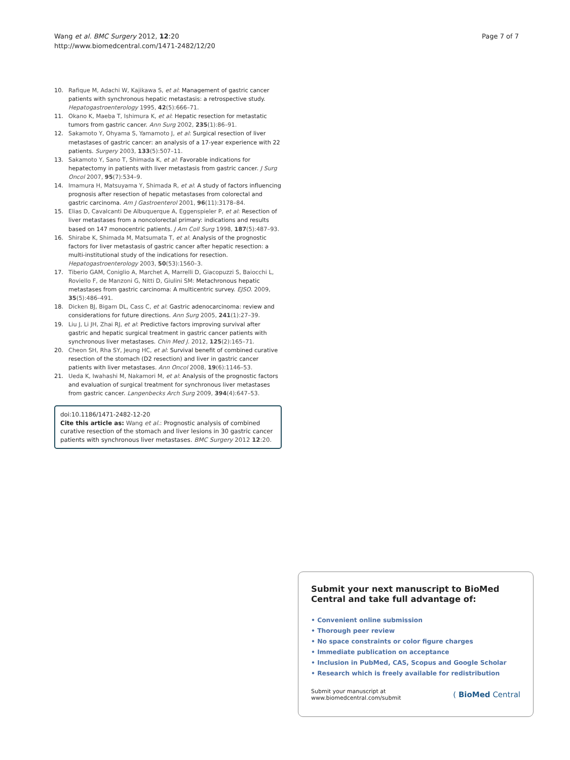Wang et al. BMC Surgery 2012, 12:20
http://www.biomedcentral.com/1471-2482/12/20
Page 7 of 7
10. Rafique M, Adachi W, Kajikawa S, et al: Management of gastric cancer patients with synchronous hepatic metastasis: a retrospective study. Hepatogastroenterology 1995, 42(5):666–71.
11. Okano K, Maeba T, Ishimura K, et al: Hepatic resection for metastatic tumors from gastric cancer. Ann Surg 2002, 235(1):86–91.
12. Sakamoto Y, Ohyama S, Yamamoto J, et al: Surgical resection of liver metastases of gastric cancer: an analysis of a 17-year experience with 22 patients. Surgery 2003, 133(5):507–11.
13. Sakamoto Y, Sano T, Shimada K, et al: Favorable indications for hepatectomy in patients with liver metastasis from gastric cancer. J Surg Oncol 2007, 95(7):534–9.
14. Imamura H, Matsuyama Y, Shimada R, et al: A study of factors influencing prognosis after resection of hepatic metastases from colorectal and gastric carcinoma. Am J Gastroenterol 2001, 96(11):3178–84.
15. Elias D, Cavalcanti De Albuquerque A, Eggenspieler P, et al: Resection of liver metastases from a noncolorectal primary: indications and results based on 147 monocentric patients. J Am Coll Surg 1998, 187(5):487–93.
16. Shirabe K, Shimada M, Matsumata T, et al: Analysis of the prognostic factors for liver metastasis of gastric cancer after hepatic resection: a multi-institutional study of the indications for resection. Hepatogastroenterology 2003, 50(53):1560–3.
17. Tiberio GAM, Coniglio A, Marchet A, Marrelli D, Giacopuzzi S, Baiocchi L, Roviello F, de Manzoni G, Nitti D, Giulini SM: Metachronous hepatic metastases from gastric carcinoma: A multicentric survey. EJSO. 2009, 35(5):486–491.
18. Dicken BJ, Bigam DL, Cass C, et al: Gastric adenocarcinoma: review and considerations for future directions. Ann Surg 2005, 241(1):27–39.
19. Liu J, Li JH, Zhai RJ, et al: Predictive factors improving survival after gastric and hepatic surgical treatment in gastric cancer patients with synchronous liver metastases. Chin Med J. 2012, 125(2):165–71.
20. Cheon SH, Rha SY, Jeung HC, et al: Survival benefit of combined curative resection of the stomach (D2 resection) and liver in gastric cancer patients with liver metastases. Ann Oncol 2008, 19(6):1146–53.
21. Ueda K, Iwahashi M, Nakamori M, et al: Analysis of the prognostic factors and evaluation of surgical treatment for synchronous liver metastases from gastric cancer. Langenbecks Arch Surg 2009, 394(4):647–53.
doi:10.1186/1471-2482-12-20
Cite this article as: Wang et al.: Prognostic analysis of combined curative resection of the stomach and liver lesions in 30 gastric cancer patients with synchronous liver metastases. BMC Surgery 2012 12:20.
Submit your next manuscript to BioMed Central and take full advantage of:
• Convenient online submission
• Thorough peer review
• No space constraints or color figure charges
• Immediate publication on acceptance
• Inclusion in PubMed, CAS, Scopus and Google Scholar
• Research which is freely available for redistribution
Submit your manuscript at
www.biomedcentral.com/submit
( BioMed Central